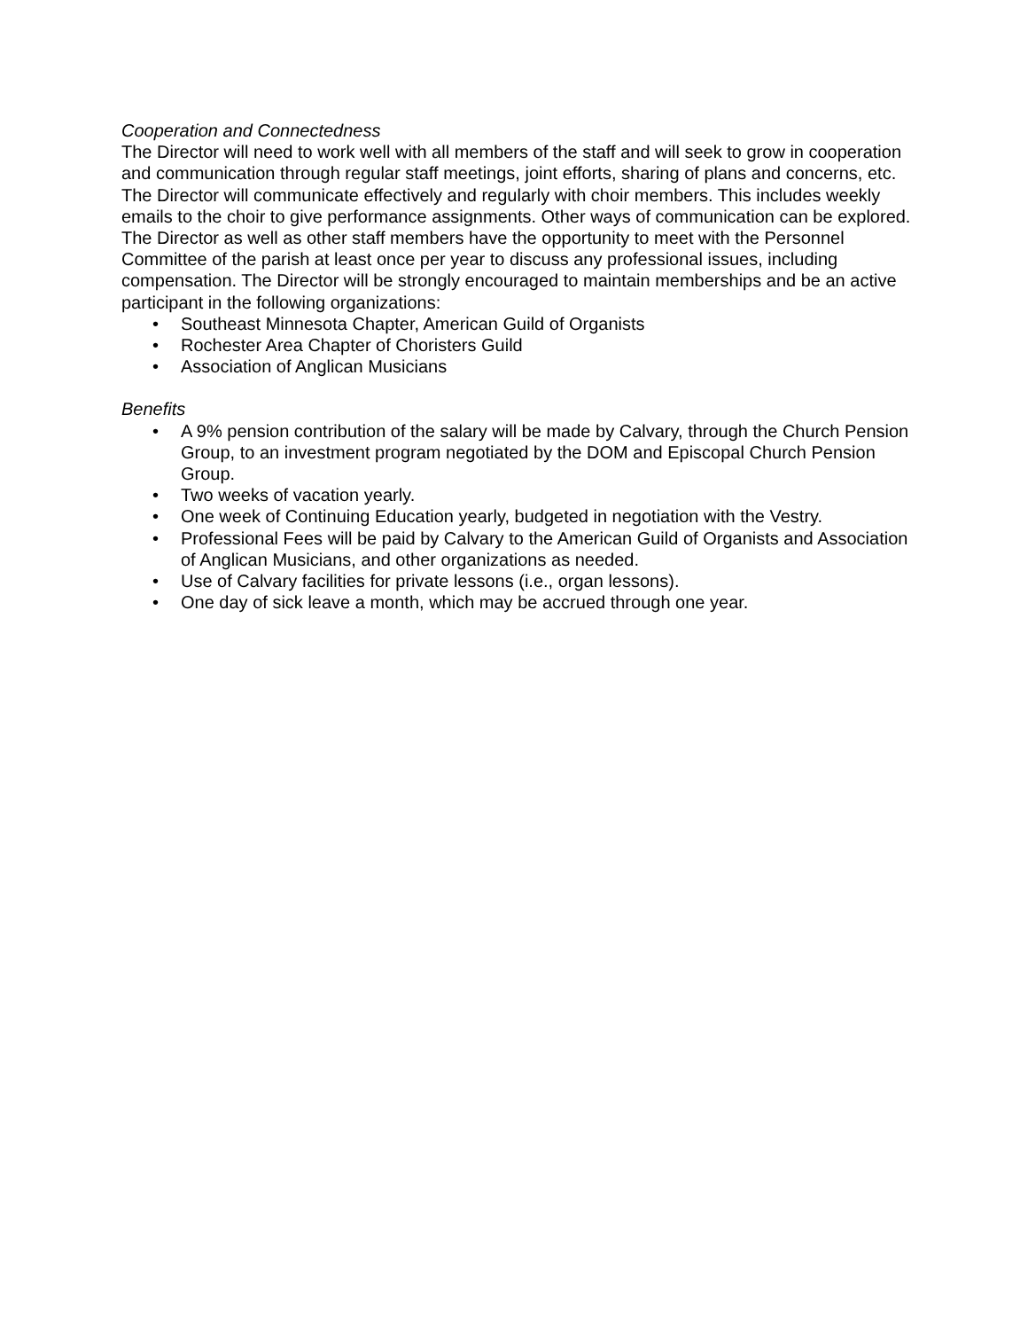Cooperation and Connectedness
The Director will need to work well with all members of the staff and will seek to grow in cooperation and communication through regular staff meetings, joint efforts, sharing of plans and concerns, etc. The Director will communicate effectively and regularly with choir members. This includes weekly emails to the choir to give performance assignments. Other ways of communication can be explored. The Director as well as other staff members have the opportunity to meet with the Personnel Committee of the parish at least once per year to discuss any professional issues, including compensation. The Director will be strongly encouraged to maintain memberships and be an active participant in the following organizations:
• Southeast Minnesota Chapter, American Guild of Organists
• Rochester Area Chapter of Choristers Guild
• Association of Anglican Musicians
Benefits
• A 9% pension contribution of the salary will be made by Calvary, through the Church Pension Group, to an investment program negotiated by the DOM and Episcopal Church Pension Group.
• Two weeks of vacation yearly.
• One week of Continuing Education yearly, budgeted in negotiation with the Vestry.
• Professional Fees will be paid by Calvary to the American Guild of Organists and Association of Anglican Musicians, and other organizations as needed.
• Use of Calvary facilities for private lessons (i.e., organ lessons).
• One day of sick leave a month, which may be accrued through one year.